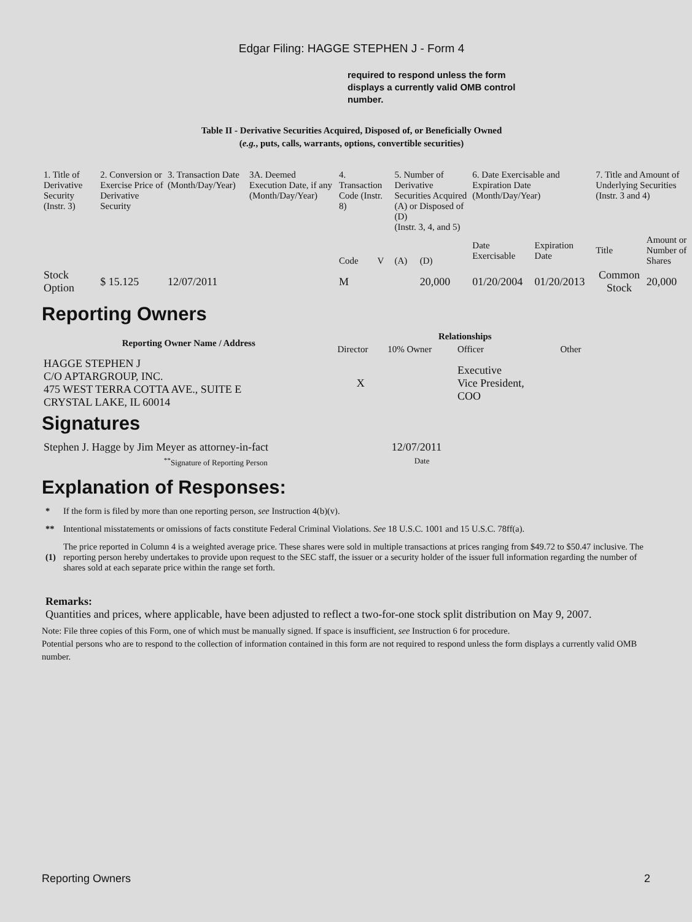Edgar Filing: HAGGE STEPHEN J - Form 4
required to respond unless the form displays a currently valid OMB control number.
Table II - Derivative Securities Acquired, Disposed of, or Beneficially Owned
(e.g., puts, calls, warrants, options, convertible securities)
| 1. Title of Derivative Security (Instr. 3) | 2. Conversion or Exercise Price of Derivative Security | 3. Transaction Date (Month/Day/Year) | 3A. Deemed Execution Date, if any (Month/Day/Year) | 4. Transaction Code (Instr. 8) | | 5. Number of Derivative Securities Acquired (A) or Disposed of (D) (Instr. 3, 4, and 5) | | 6. Date Exercisable and Expiration Date (Month/Day/Year) | | 7. Title and Amount of Underlying Securities (Instr. 3 and 4) | |
| --- | --- | --- | --- | --- | --- | --- | --- | --- | --- | --- | --- |
| | | | | Code | V | (A) | (D) | Date Exercisable | Expiration Date | Title | Amount or Number of Shares |
| Stock Option | $ 15.125 | 12/07/2011 | | M | | | 20,000 | 01/20/2004 | 01/20/2013 | Common Stock | 20,000 |
Reporting Owners
| Reporting Owner Name / Address | Relationships | | | |
| --- | --- | --- | --- | --- |
| | Director | 10% Owner | Officer | Other |
| HAGGE STEPHEN J C/O APTARGROUP, INC. 475 WEST TERRA COTTA AVE., SUITE E CRYSTAL LAKE, IL 60014 | X | | Executive Vice President, COO | |
Signatures
| Stephen J. Hagge by Jim Meyer as attorney-in-fact | 12/07/2011 |
| <sup>**</sup> Signature of Reporting Person | Date |
Explanation of Responses:
| * | If the form is filed by more than one reporting person, see Instruction 4(b)(v). |
| ** | Intentional misstatements or omissions of facts constitute Federal Criminal Violations. See 18 U.S.C. 1001 and 15 U.S.C. 78ff(a). |
| (1) | The price reported in Column 4 is a weighted average price. These shares were sold in multiple transactions at prices ranging from $49.72 to $50.47 inclusive. The reporting person hereby undertakes to provide upon request to the SEC staff, the issuer or a security holder of the issuer full information regarding the number of shares sold at each separate price within the range set forth. |
Remarks:
Quantities and prices, where applicable, have been adjusted to reflect a two-for-one stock split distribution on May 9, 2007.
Note: File three copies of this Form, one of which must be manually signed. If space is insufficient, see Instruction 6 for procedure.
Potential persons who are to respond to the collection of information contained in this form are not required to respond unless the form displays a currently valid OMB number.
Reporting Owners 2